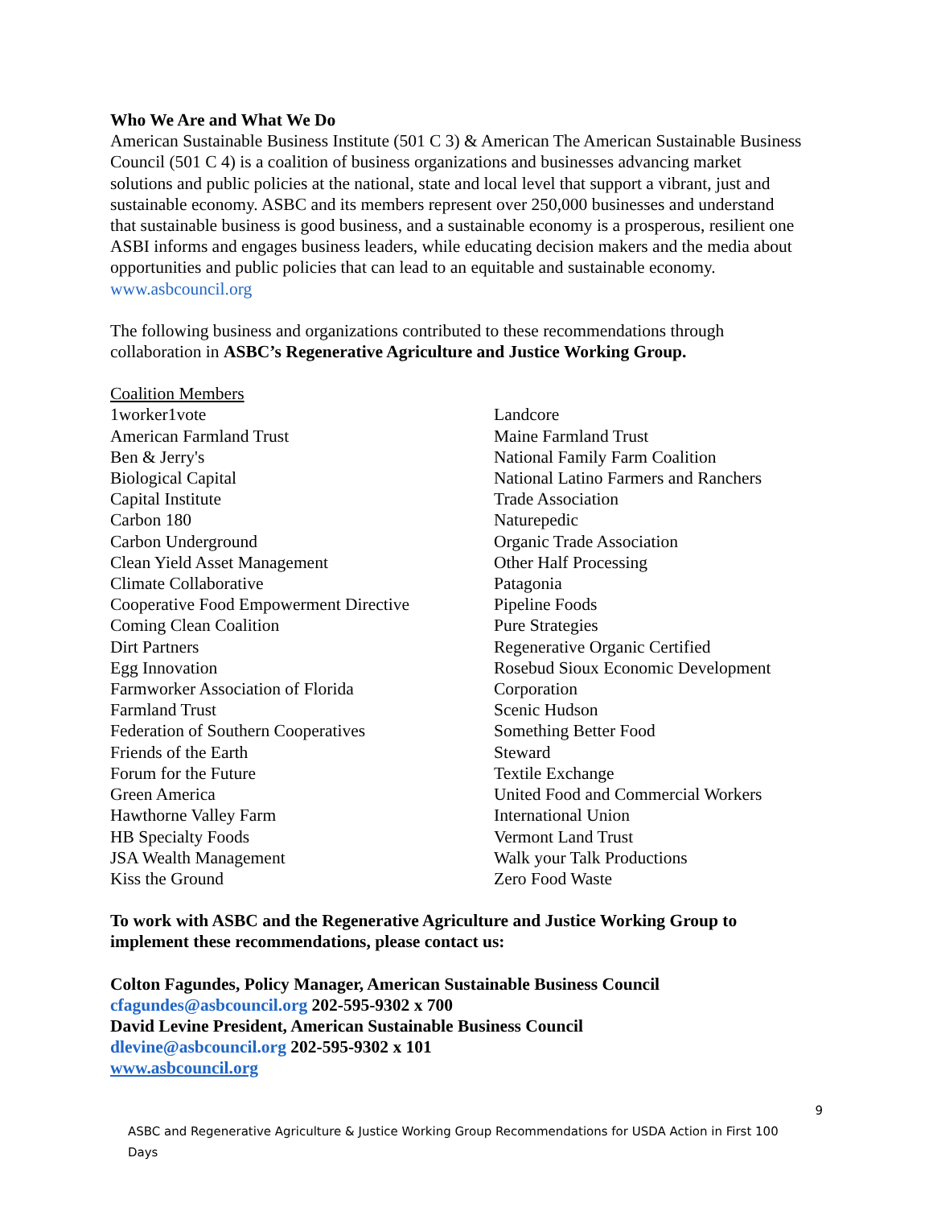Who We Are and What We Do
American Sustainable Business Institute (501 C 3) & American The American Sustainable Business Council (501 C 4) is a coalition of business organizations and businesses advancing market solutions and public policies at the national, state and local level that support a vibrant, just and sustainable economy. ASBC and its members represent over 250,000 businesses and understand that sustainable business is good business, and a sustainable economy is a prosperous, resilient one ASBI informs and engages business leaders, while educating decision makers and the media about opportunities and public policies that can lead to an equitable and sustainable economy. www.asbcouncil.org
The following business and organizations contributed to these recommendations through collaboration in ASBC’s Regenerative Agriculture and Justice Working Group.
Coalition Members
1worker1vote
American Farmland Trust
Ben & Jerry's
Biological Capital
Capital Institute
Carbon 180
Carbon Underground
Clean Yield Asset Management
Climate Collaborative
Cooperative Food Empowerment Directive
Coming Clean Coalition
Dirt Partners
Egg Innovation
Farmworker Association of Florida
Farmland Trust
Federation of Southern Cooperatives
Friends of the Earth
Forum for the Future
Green America
Hawthorne Valley Farm
HB Specialty Foods
JSA Wealth Management
Kiss the Ground
Landcore
Maine Farmland Trust
National Family Farm Coalition
National Latino Farmers and Ranchers
Trade Association
Naturepedic
Organic Trade Association
Other Half Processing
Patagonia
Pipeline Foods
Pure Strategies
Regenerative Organic Certified
Rosebud Sioux Economic Development
Corporation
Scenic Hudson
Something Better Food
Steward
Textile Exchange
United Food and Commercial Workers
International Union
Vermont Land Trust
Walk your Talk Productions
Zero Food Waste
To work with ASBC and the Regenerative Agriculture and Justice Working Group to implement these recommendations, please contact us:
Colton Fagundes, Policy Manager, American Sustainable Business Council
cfagundes@asbcouncil.org 202-595-9302 x 700
David Levine President, American Sustainable Business Council
dlevine@asbcouncil.org 202-595-9302 x 101
www.asbcouncil.org
9
ASBC and Regenerative Agriculture & Justice Working Group Recommendations for USDA Action in First 100 Days